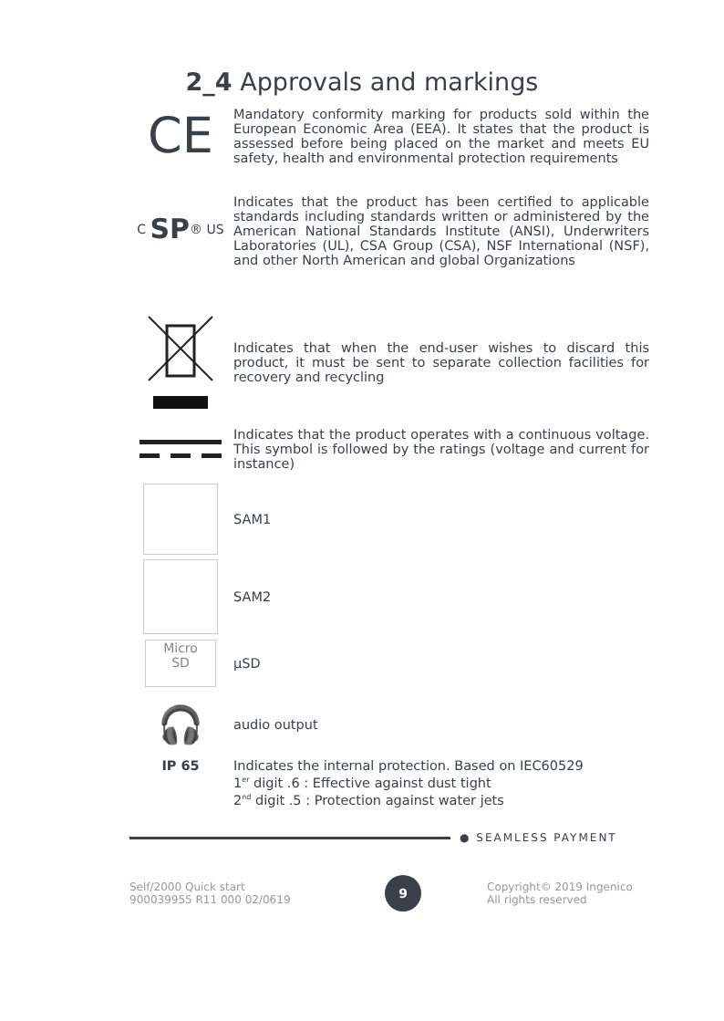2_4 Approvals and markings
CE
Mandatory conformity marking for products sold within the European Economic Area (EEA). It states that the product is assessed before being placed on the market and meets EU safety, health and environmental protection requirements
C SP ® US
Indicates that the product has been certified to applicable standards including standards written or administered by the American National Standards Institute (ANSI), Underwriters Laboratories (UL), CSA Group (CSA), NSF International (NSF), and other North American and global Organizations
Indicates that when the end-user wishes to discard this product, it must be sent to separate collection facilities for recovery and recycling
Indicates that the product operates with a continuous voltage. This symbol is followed by the ratings (voltage and current for instance)
SAM1
SAM2
Micro
SD
µSD
🎧
audio output
IP 65
Indicates the internal protection. Based on IEC60529
1<sup>er</sup> digit .6 : Effective against dust tight
2<sup>nd</sup> digit .5 : Protection against water jets
● SEAMLESS PAYMENT
Self/2000 Quick start
900039955 R11 000 02/0619
9
Copyright© 2019 Ingenico
All rights reserved